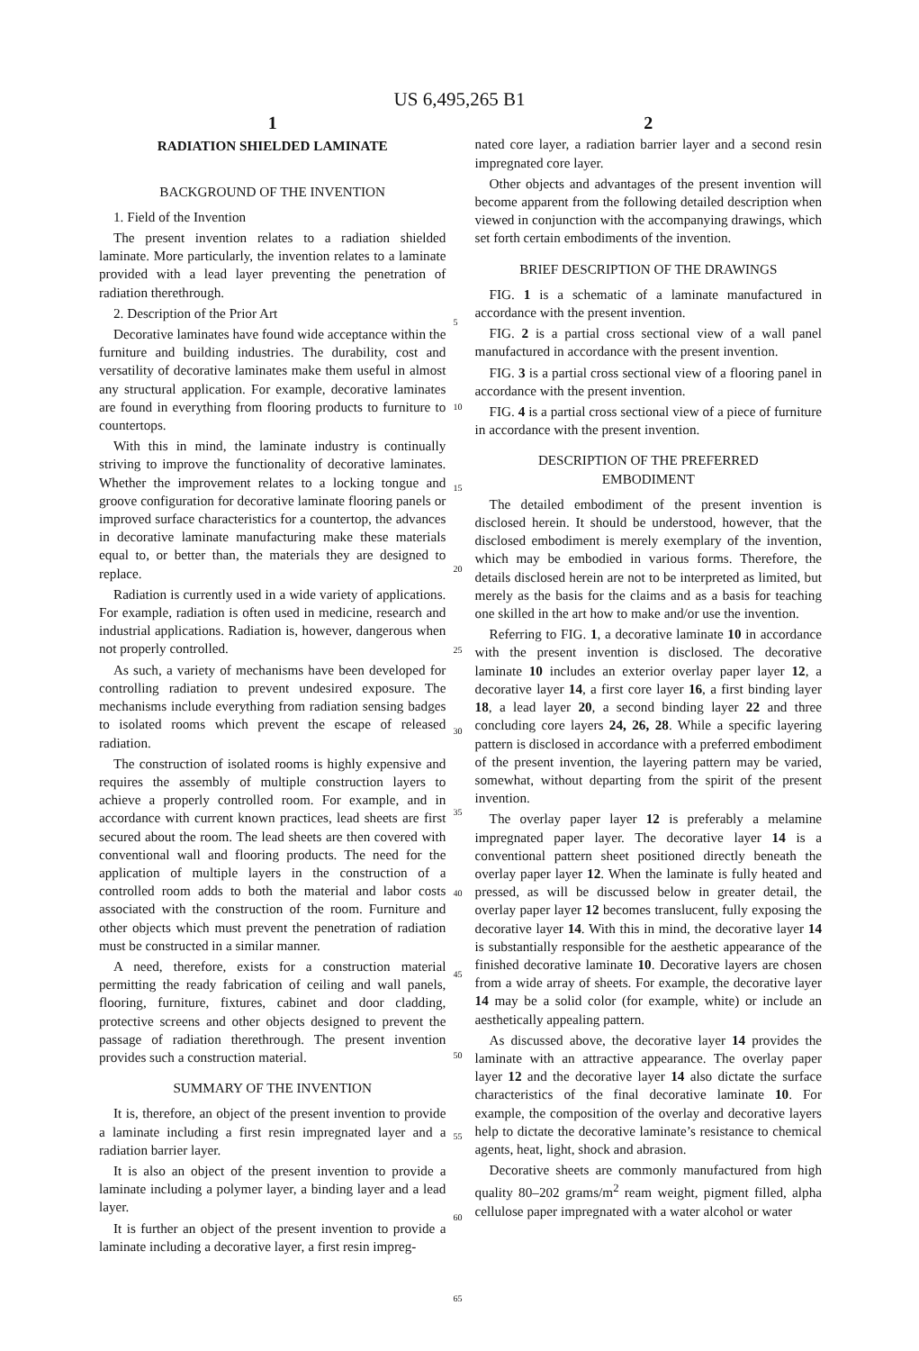US 6,495,265 B1
1
RADIATION SHIELDED LAMINATE
BACKGROUND OF THE INVENTION
1. Field of the Invention
The present invention relates to a radiation shielded laminate. More particularly, the invention relates to a laminate provided with a lead layer preventing the penetration of radiation therethrough.
2. Description of the Prior Art
Decorative laminates have found wide acceptance within the furniture and building industries. The durability, cost and versatility of decorative laminates make them useful in almost any structural application. For example, decorative laminates are found in everything from flooring products to furniture to countertops.
With this in mind, the laminate industry is continually striving to improve the functionality of decorative laminates. Whether the improvement relates to a locking tongue and groove configuration for decorative laminate flooring panels or improved surface characteristics for a countertop, the advances in decorative laminate manufacturing make these materials equal to, or better than, the materials they are designed to replace.
Radiation is currently used in a wide variety of applications. For example, radiation is often used in medicine, research and industrial applications. Radiation is, however, dangerous when not properly controlled.
As such, a variety of mechanisms have been developed for controlling radiation to prevent undesired exposure. The mechanisms include everything from radiation sensing badges to isolated rooms which prevent the escape of released radiation.
The construction of isolated rooms is highly expensive and requires the assembly of multiple construction layers to achieve a properly controlled room. For example, and in accordance with current known practices, lead sheets are first secured about the room. The lead sheets are then covered with conventional wall and flooring products. The need for the application of multiple layers in the construction of a controlled room adds to both the material and labor costs associated with the construction of the room. Furniture and other objects which must prevent the penetration of radiation must be constructed in a similar manner.
A need, therefore, exists for a construction material permitting the ready fabrication of ceiling and wall panels, flooring, furniture, fixtures, cabinet and door cladding, protective screens and other objects designed to prevent the passage of radiation therethrough. The present invention provides such a construction material.
SUMMARY OF THE INVENTION
It is, therefore, an object of the present invention to provide a laminate including a first resin impregnated layer and a radiation barrier layer.
It is also an object of the present invention to provide a laminate including a polymer layer, a binding layer and a lead layer.
It is further an object of the present invention to provide a laminate including a decorative layer, a first resin impreg-
5
10
15
20
25
30
35
40
45
50
55
60
65
2
nated core layer, a radiation barrier layer and a second resin impregnated core layer.
Other objects and advantages of the present invention will become apparent from the following detailed description when viewed in conjunction with the accompanying drawings, which set forth certain embodiments of the invention.
BRIEF DESCRIPTION OF THE DRAWINGS
FIG. 1 is a schematic of a laminate manufactured in accordance with the present invention.
FIG. 2 is a partial cross sectional view of a wall panel manufactured in accordance with the present invention.
FIG. 3 is a partial cross sectional view of a flooring panel in accordance with the present invention.
FIG. 4 is a partial cross sectional view of a piece of furniture in accordance with the present invention.
DESCRIPTION OF THE PREFERRED
EMBODIMENT
The detailed embodiment of the present invention is disclosed herein. It should be understood, however, that the disclosed embodiment is merely exemplary of the invention, which may be embodied in various forms. Therefore, the details disclosed herein are not to be interpreted as limited, but merely as the basis for the claims and as a basis for teaching one skilled in the art how to make and/or use the invention.
Referring to FIG. 1, a decorative laminate 10 in accordance with the present invention is disclosed. The decorative laminate 10 includes an exterior overlay paper layer 12, a decorative layer 14, a first core layer 16, a first binding layer 18, a lead layer 20, a second binding layer 22 and three concluding core layers 24, 26, 28. While a specific layering pattern is disclosed in accordance with a preferred embodiment of the present invention, the layering pattern may be varied, somewhat, without departing from the spirit of the present invention.
The overlay paper layer 12 is preferably a melamine impregnated paper layer. The decorative layer 14 is a conventional pattern sheet positioned directly beneath the overlay paper layer 12. When the laminate is fully heated and pressed, as will be discussed below in greater detail, the overlay paper layer 12 becomes translucent, fully exposing the decorative layer 14. With this in mind, the decorative layer 14 is substantially responsible for the aesthetic appearance of the finished decorative laminate 10. Decorative layers are chosen from a wide array of sheets. For example, the decorative layer 14 may be a solid color (for example, white) or include an aesthetically appealing pattern.
As discussed above, the decorative layer 14 provides the laminate with an attractive appearance. The overlay paper layer 12 and the decorative layer 14 also dictate the surface characteristics of the final decorative laminate 10. For example, the composition of the overlay and decorative layers help to dictate the decorative laminate’s resistance to chemical agents, heat, light, shock and abrasion.
Decorative sheets are commonly manufactured from high quality 80–202 grams/m<sup>2</sup> ream weight, pigment filled, alpha cellulose paper impregnated with a water alcohol or water